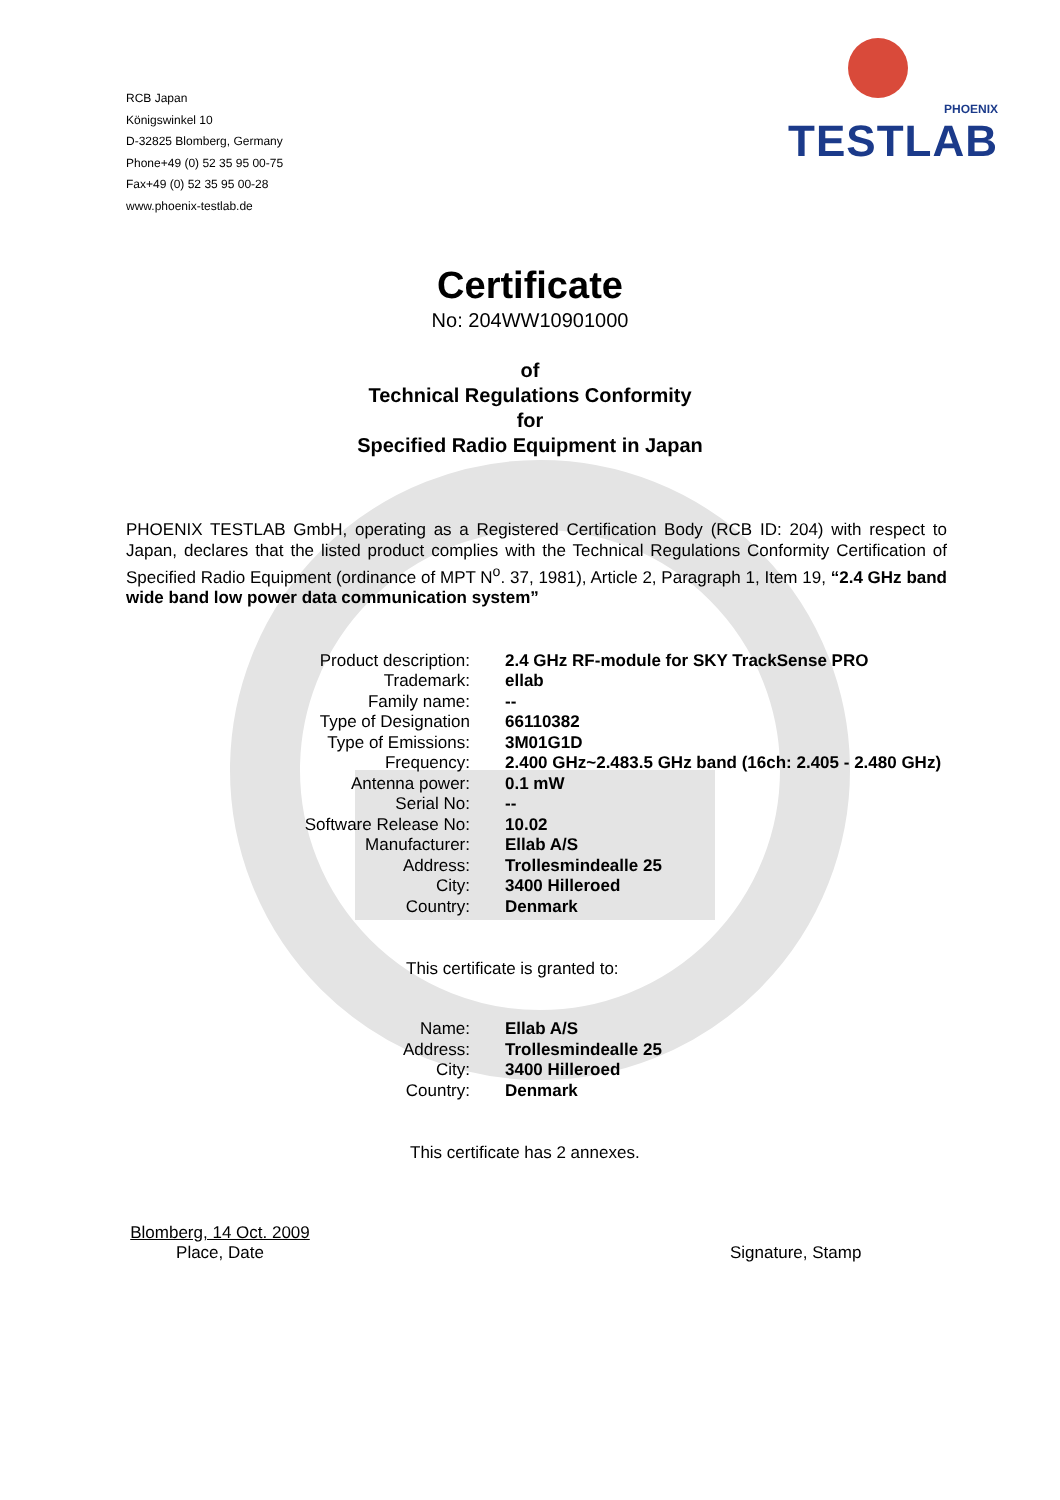RCB Japan
Königswinkel 10
D-32825 Blomberg, Germany
Phone+49 (0) 52 35 95 00-75
Fax+49 (0) 52 35 95 00-28
www.phoenix-testlab.de
PHOENIX
TESTLAB
Certificate
No: 204WW10901000
of
Technical Regulations Conformity
for
Specified Radio Equipment in Japan
PHOENIX TESTLAB GmbH, operating as a Registered Certification Body (RCB ID: 204) with respect to Japan, declares that the listed product complies with the Technical Regulations Conformity Certification of Specified Radio Equipment (ordinance of MPT N<sup>o</sup>. 37, 1981), Article 2, Paragraph 1, Item 19, “2.4 GHz band wide band low power data communication system”
| Product description: | 2.4 GHz RF-module for SKY TrackSense PRO |
| Trademark: | ellab |
| Family name: | -- |
| Type of Designation | 66110382 |
| Type of Emissions: | 3M01G1D |
| Frequency: | 2.400 GHz~2.483.5 GHz band (16ch: 2.405 - 2.480 GHz) |
| Antenna power: | 0.1 mW |
| Serial No: | -- |
| Software Release No: | 10.02 |
| Manufacturer: | Ellab A/S |
| Address: | Trollesmindealle 25 |
| City: | 3400 Hilleroed |
| Country: | Denmark |
This certificate is granted to:
| Name: | Ellab A/S |
| Address: | Trollesmindealle 25 |
| City: | 3400 Hilleroed |
| Country: | Denmark |
This certificate has 2 annexes.
Blomberg, 14 Oct. 2009
Place, Date
Signature, Stamp